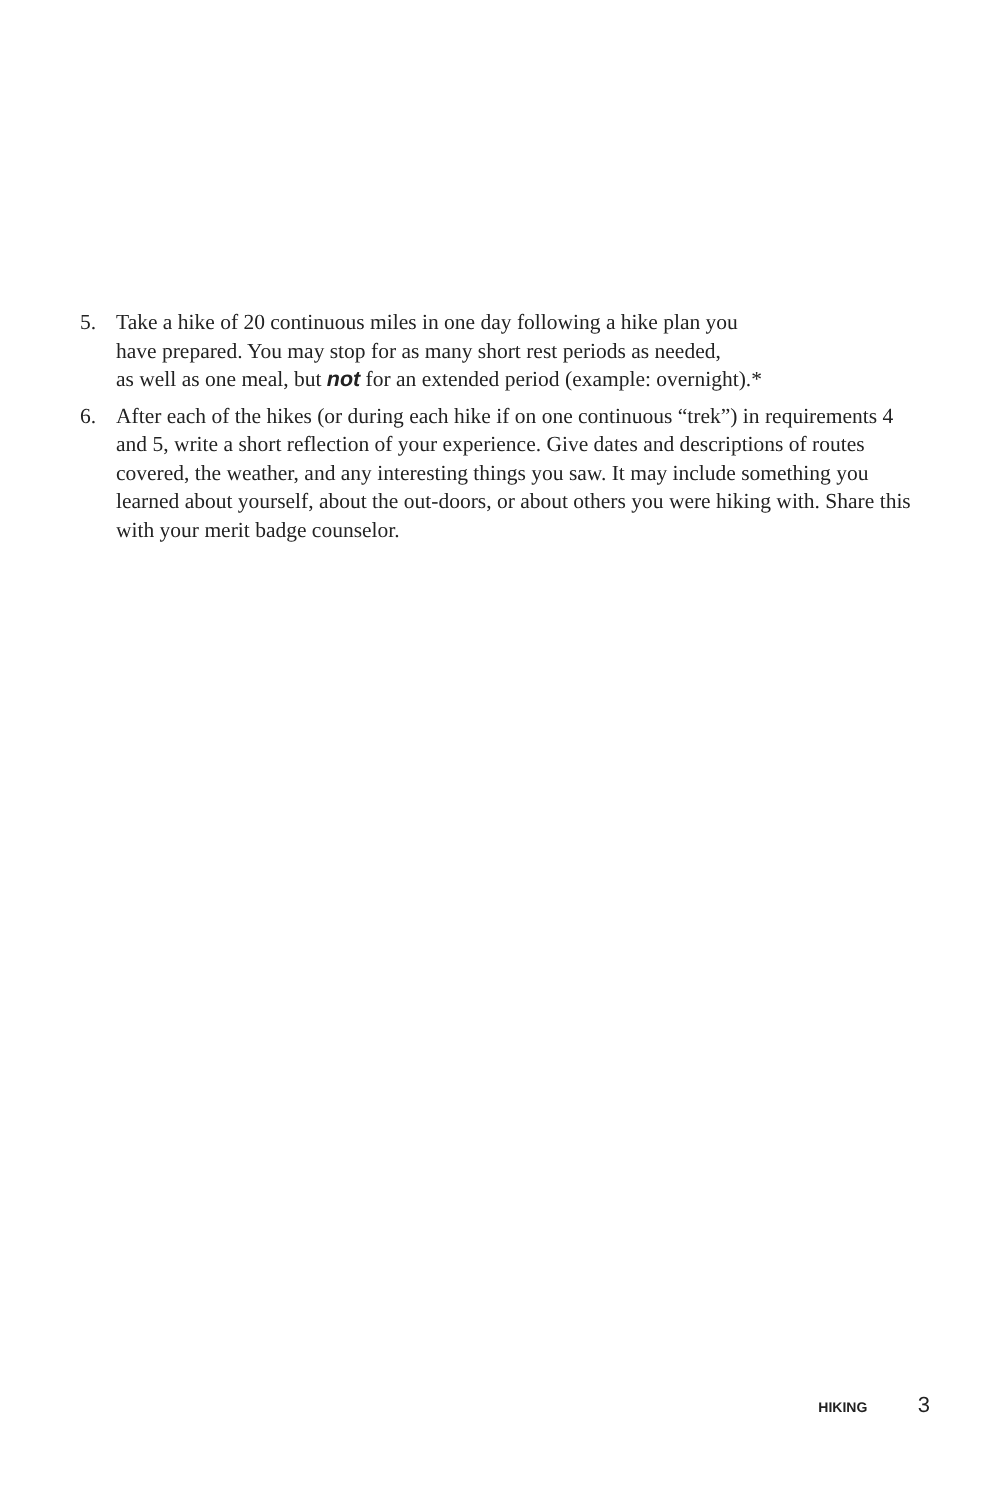5. Take a hike of 20 continuous miles in one day following a hike plan you
have prepared. You may stop for as many short rest periods as needed,
as well as one meal, but not for an extended period (example: overnight).*
6. After each of the hikes (or during each hike if on one continuous “trek”) in requirements 4 and 5, write a short reflection of your experience. Give dates and descriptions of routes covered, the weather, and any interesting things you saw. It may include something you learned about yourself, about the out-doors, or about others you were hiking with. Share this with your merit badge counselor.
HIKING 3